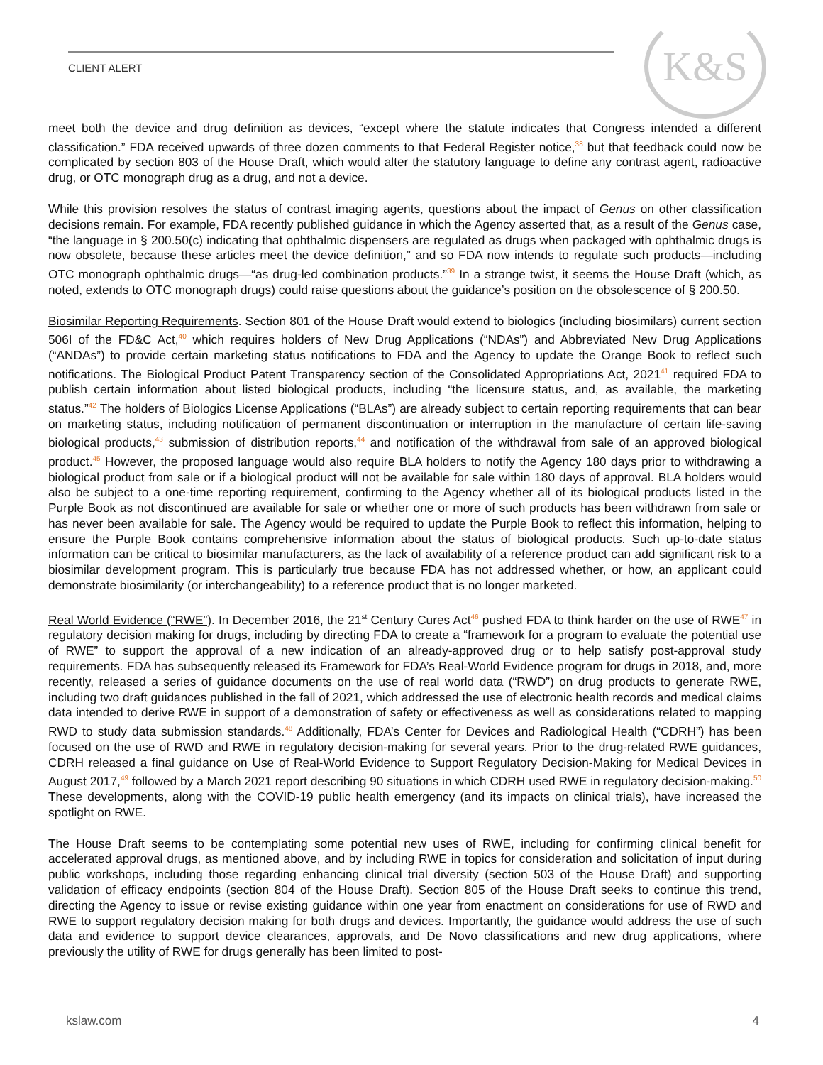CLIENT ALERT
K&S
meet both the device and drug definition as devices, “except where the statute indicates that Congress intended a different classification.” FDA received upwards of three dozen comments to that Federal Register notice,<sup>38</sup> but that feedback could now be complicated by section 803 of the House Draft, which would alter the statutory language to define any contrast agent, radioactive drug, or OTC monograph drug as a drug, and not a device.
While this provision resolves the status of contrast imaging agents, questions about the impact of Genus on other classification decisions remain. For example, FDA recently published guidance in which the Agency asserted that, as a result of the Genus case, “the language in § 200.50(c) indicating that ophthalmic dispensers are regulated as drugs when packaged with ophthalmic drugs is now obsolete, because these articles meet the device definition,” and so FDA now intends to regulate such products—including OTC monograph ophthalmic drugs—“as drug-led combination products.”<sup>39</sup> In a strange twist, it seems the House Draft (which, as noted, extends to OTC monograph drugs) could raise questions about the guidance’s position on the obsolescence of § 200.50.
Biosimilar Reporting Requirements. Section 801 of the House Draft would extend to biologics (including biosimilars) current section 506I of the FD&C Act,<sup>40</sup> which requires holders of New Drug Applications (“NDAs”) and Abbreviated New Drug Applications (“ANDAs”) to provide certain marketing status notifications to FDA and the Agency to update the Orange Book to reflect such notifications. The Biological Product Patent Transparency section of the Consolidated Appropriations Act, 2021<sup>41</sup> required FDA to publish certain information about listed biological products, including “the licensure status, and, as available, the marketing status.”<sup>42</sup> The holders of Biologics License Applications (“BLAs”) are already subject to certain reporting requirements that can bear on marketing status, including notification of permanent discontinuation or interruption in the manufacture of certain life-saving biological products,<sup>43</sup> submission of distribution reports,<sup>44</sup> and notification of the withdrawal from sale of an approved biological product.<sup>45</sup> However, the proposed language would also require BLA holders to notify the Agency 180 days prior to withdrawing a biological product from sale or if a biological product will not be available for sale within 180 days of approval. BLA holders would also be subject to a one-time reporting requirement, confirming to the Agency whether all of its biological products listed in the Purple Book as not discontinued are available for sale or whether one or more of such products has been withdrawn from sale or has never been available for sale. The Agency would be required to update the Purple Book to reflect this information, helping to ensure the Purple Book contains comprehensive information about the status of biological products. Such up-to-date status information can be critical to biosimilar manufacturers, as the lack of availability of a reference product can add significant risk to a biosimilar development program. This is particularly true because FDA has not addressed whether, or how, an applicant could demonstrate biosimilarity (or interchangeability) to a reference product that is no longer marketed.
Real World Evidence (“RWE”). In December 2016, the 21<sup>st</sup> Century Cures Act<sup>46</sup> pushed FDA to think harder on the use of RWE<sup>47</sup> in regulatory decision making for drugs, including by directing FDA to create a “framework for a program to evaluate the potential use of RWE” to support the approval of a new indication of an already-approved drug or to help satisfy post-approval study requirements. FDA has subsequently released its Framework for FDA’s Real-World Evidence program for drugs in 2018, and, more recently, released a series of guidance documents on the use of real world data (“RWD”) on drug products to generate RWE, including two draft guidances published in the fall of 2021, which addressed the use of electronic health records and medical claims data intended to derive RWE in support of a demonstration of safety or effectiveness as well as considerations related to mapping RWD to study data submission standards.<sup>48</sup> Additionally, FDA’s Center for Devices and Radiological Health (“CDRH”) has been focused on the use of RWD and RWE in regulatory decision-making for several years. Prior to the drug-related RWE guidances, CDRH released a final guidance on Use of Real-World Evidence to Support Regulatory Decision-Making for Medical Devices in August 2017,<sup>49</sup> followed by a March 2021 report describing 90 situations in which CDRH used RWE in regulatory decision-making.<sup>50</sup> These developments, along with the COVID-19 public health emergency (and its impacts on clinical trials), have increased the spotlight on RWE.
The House Draft seems to be contemplating some potential new uses of RWE, including for confirming clinical benefit for accelerated approval drugs, as mentioned above, and by including RWE in topics for consideration and solicitation of input during public workshops, including those regarding enhancing clinical trial diversity (section 503 of the House Draft) and supporting validation of efficacy endpoints (section 804 of the House Draft). Section 805 of the House Draft seeks to continue this trend, directing the Agency to issue or revise existing guidance within one year from enactment on considerations for use of RWD and RWE to support regulatory decision making for both drugs and devices. Importantly, the guidance would address the use of such data and evidence to support device clearances, approvals, and De Novo classifications and new drug applications, where previously the utility of RWE for drugs generally has been limited to post-
kslaw.com 4